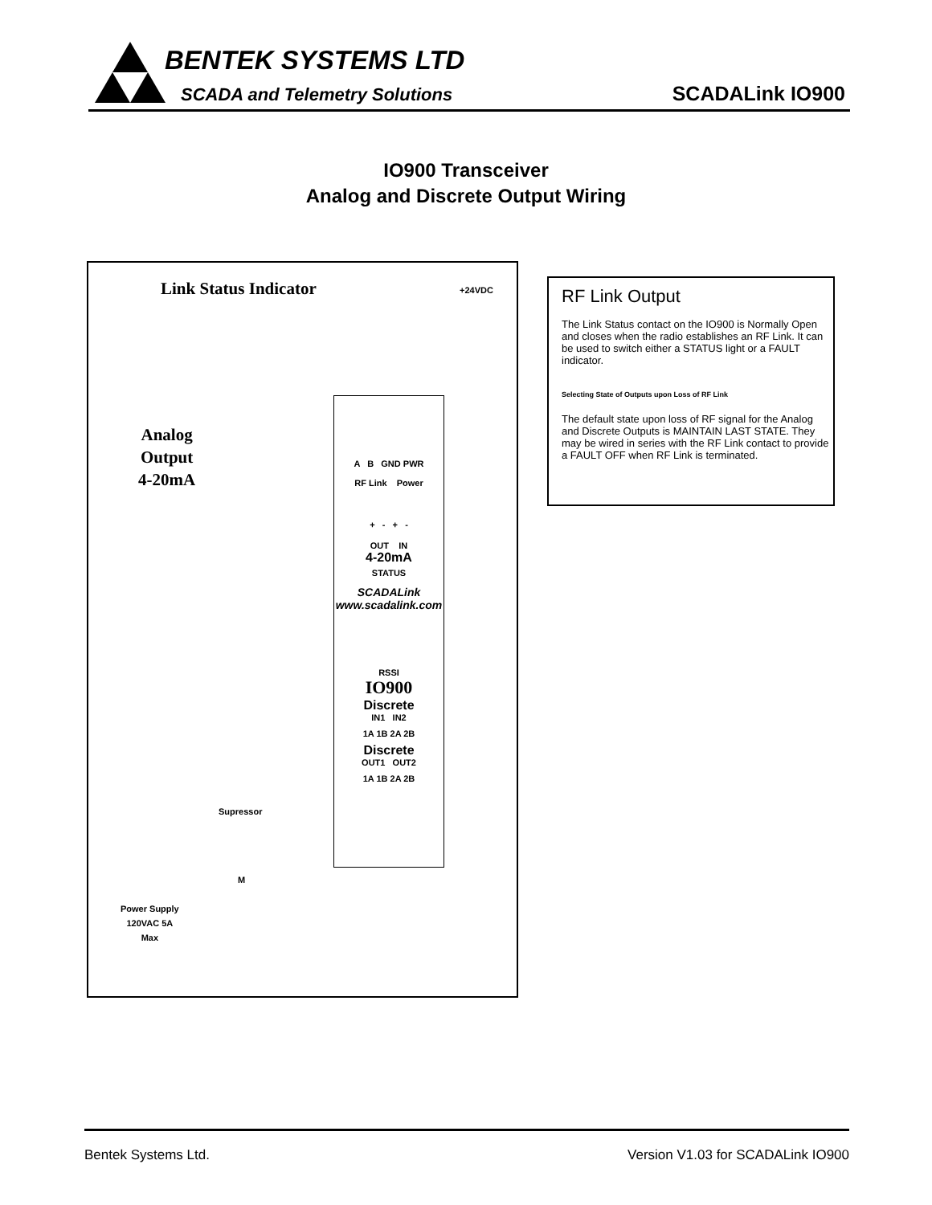BENTEK SYSTEMS LTD
SCADA and Telemetry Solutions SCADALink IO900
IO900 Transceiver
Analog and Discrete Output Wiring
Link Status Indicator +24VDC
Analog
Output
4-20mA
A B GND PWR
RF Link Power
+ - + -
OUT IN
4-20mA
STATUS
SCADALink www.scadalink.com
RSSI
IO900
Discrete
IN1 IN2
1A 1B 2A 2B
Discrete
OUT1 OUT2
1A 1B 2A 2B
Supressor
M
Power Supply
120VAC 5A
Max
RF Link Output
The Link Status contact on the IO900 is Normally Open and closes when the radio establishes an RF Link. It can be used to switch either a STATUS light or a FAULT indicator.
Selecting State of Outputs upon Loss of RF Link
The default state upon loss of RF signal for the Analog and Discrete Outputs is MAINTAIN LAST STATE. They may be wired in series with the RF Link contact to provide a FAULT OFF when RF Link is terminated.
Bentek Systems Ltd. Version V1.03 for SCADALink IO900